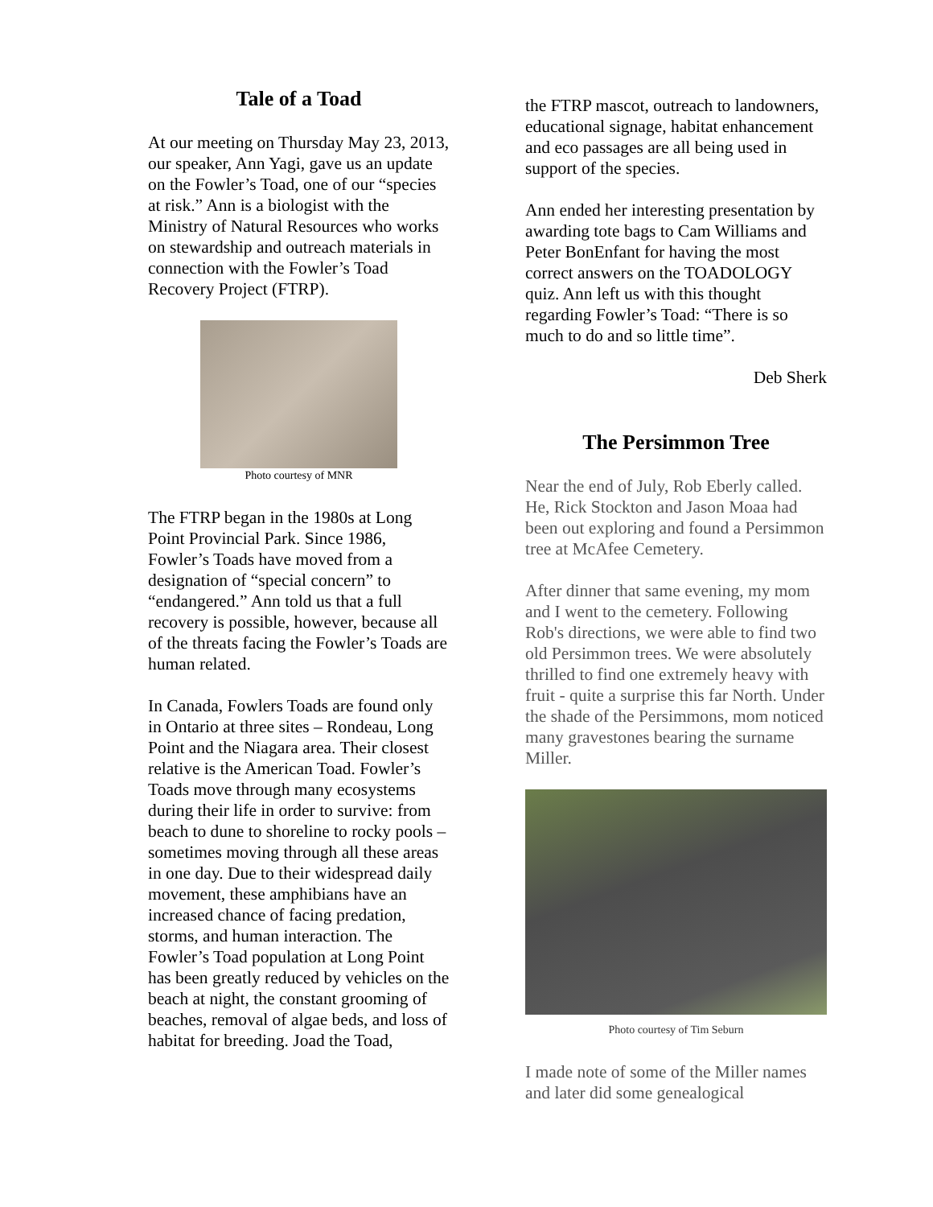Tale of a Toad
At our meeting on Thursday May 23, 2013, our speaker, Ann Yagi, gave us an update on the Fowler’s Toad, one of our “species at risk.” Ann is a biologist with the Ministry of Natural Resources who works on stewardship and outreach materials in connection with the Fowler’s Toad Recovery Project (FTRP).
Photo courtesy of MNR
The FTRP began in the 1980s at Long Point Provincial Park. Since 1986, Fowler’s Toads have moved from a designation of “special concern” to “endangered.” Ann told us that a full recovery is possible, however, because all of the threats facing the Fowler’s Toads are human related.
In Canada, Fowlers Toads are found only in Ontario at three sites – Rondeau, Long Point and the Niagara area. Their closest relative is the American Toad. Fowler’s Toads move through many ecosystems during their life in order to survive: from beach to dune to shoreline to rocky pools – sometimes moving through all these areas in one day. Due to their widespread daily movement, these amphibians have an increased chance of facing predation, storms, and human interaction. The Fowler’s Toad population at Long Point has been greatly reduced by vehicles on the beach at night, the constant grooming of beaches, removal of algae beds, and loss of habitat for breeding. Joad the Toad,
the FTRP mascot, outreach to landowners, educational signage, habitat enhancement and eco passages are all being used in support of the species.
Ann ended her interesting presentation by awarding tote bags to Cam Williams and Peter BonEnfant for having the most correct answers on the TOADOLOGY quiz. Ann left us with this thought regarding Fowler’s Toad: “There is so much to do and so little time”.
Deb Sherk
The Persimmon Tree
Near the end of July, Rob Eberly called. He, Rick Stockton and Jason Moaa had been out exploring and found a Persimmon tree at McAfee Cemetery.
After dinner that same evening, my mom and I went to the cemetery. Following Rob's directions, we were able to find two old Persimmon trees. We were absolutely thrilled to find one extremely heavy with fruit - quite a surprise this far North. Under the shade of the Persimmons, mom noticed many gravestones bearing the surname Miller.
Photo courtesy of Tim Seburn
I made note of some of the Miller names and later did some genealogical